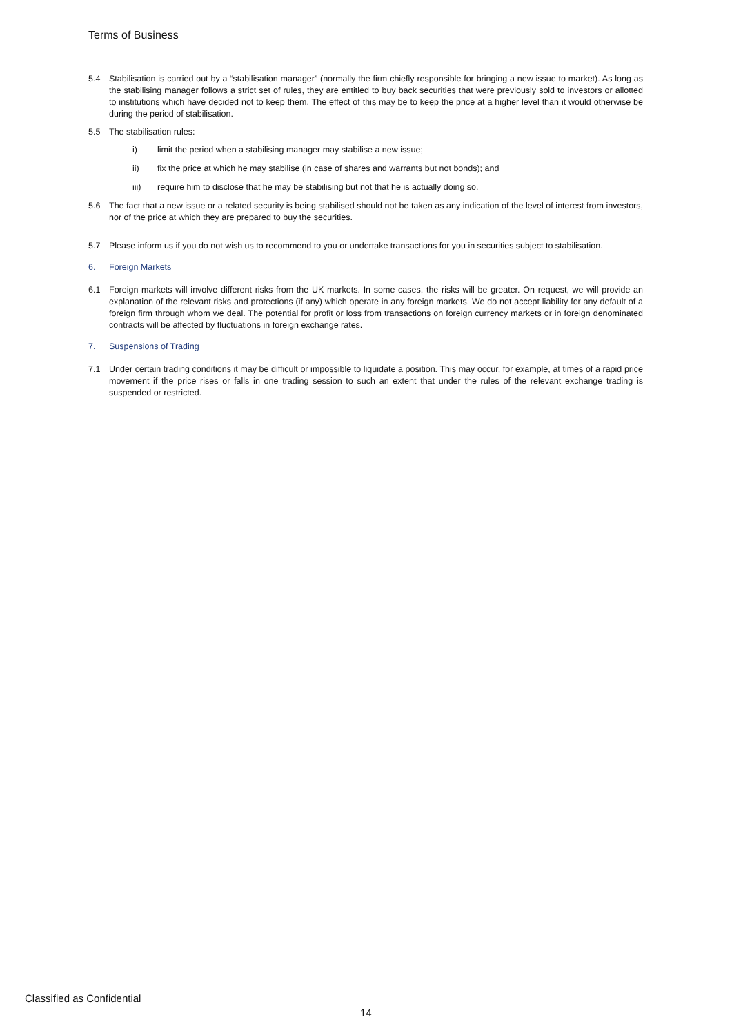Terms of Business
5.4 Stabilisation is carried out by a “stabilisation manager” (normally the firm chiefly responsible for bringing a new issue to market). As long as the stabilising manager follows a strict set of rules, they are entitled to buy back securities that were previously sold to investors or allotted to institutions which have decided not to keep them. The effect of this may be to keep the price at a higher level than it would otherwise be during the period of stabilisation.
5.5 The stabilisation rules:
i) limit the period when a stabilising manager may stabilise a new issue;
ii) fix the price at which he may stabilise (in case of shares and warrants but not bonds); and
iii) require him to disclose that he may be stabilising but not that he is actually doing so.
5.6 The fact that a new issue or a related security is being stabilised should not be taken as any indication of the level of interest from investors, nor of the price at which they are prepared to buy the securities.
5.7 Please inform us if you do not wish us to recommend to you or undertake transactions for you in securities subject to stabilisation.
6. Foreign Markets
6.1 Foreign markets will involve different risks from the UK markets. In some cases, the risks will be greater. On request, we will provide an explanation of the relevant risks and protections (if any) which operate in any foreign markets. We do not accept liability for any default of a foreign firm through whom we deal. The potential for profit or loss from transactions on foreign currency markets or in foreign denominated contracts will be affected by fluctuations in foreign exchange rates.
7. Suspensions of Trading
7.1 Under certain trading conditions it may be difficult or impossible to liquidate a position. This may occur, for example, at times of a rapid price movement if the price rises or falls in one trading session to such an extent that under the rules of the relevant exchange trading is suspended or restricted.
Classified as Confidential
14